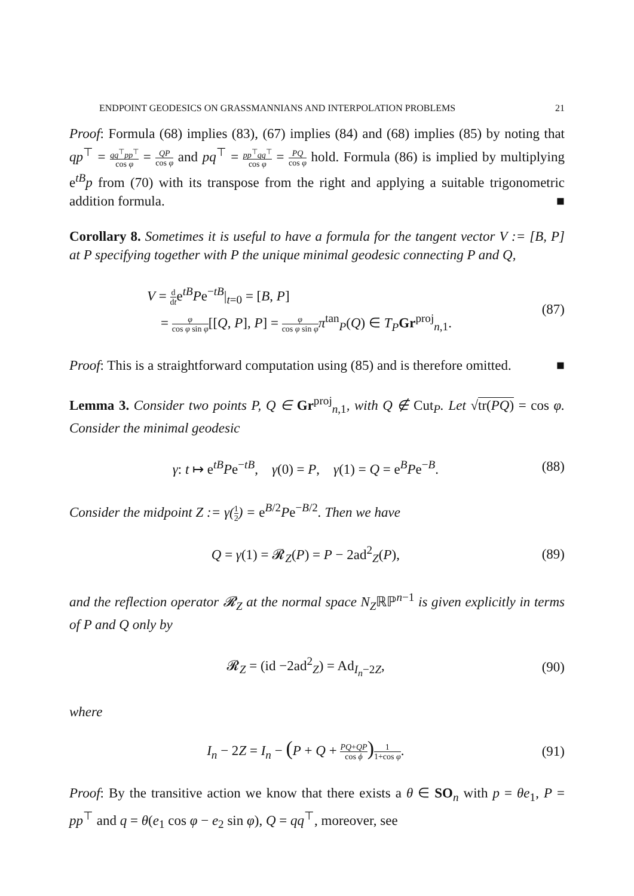ENDPOINT GEODESICS ON GRASSMANNIANS AND INTERPOLATION PROBLEMS 21
Proof: Formula (68) implies (83), (67) implies (84) and (68) implies (85) by noting that qp<sup>⊤</sup> = qq<sup>⊤</sup>pp<sup>⊤</sup> cos φ = QP cos φ and pq<sup>⊤</sup> = pp<sup>⊤</sup>qq<sup>⊤</sup> cos φ = PQ cos φ hold. Formula (86) is implied by multiplying e<sup>tB</sup>p from (70) with its transpose from the right and applying a suitable trigonometric addition formula. ■
Corollary 8. Sometimes it is useful to have a formula for the tangent vector V := [B, P] at P specifying together with P the unique minimal geodesic connecting P and Q,
V = d dte<sup>tB</sup>Pe<sup>−tB</sup>|<sub>t=0</sub> = [B, P]
= φ cos φ sin φ[[Q, P], P] = φ cos φ sin φ π<sup>tan</sup><sub>P</sub>(Q) ∈ T<sub>P</sub> Gr<sup>proj</sup><sub>n,1</sub>.
(87)
Proof: This is a straightforward computation using (85) and is therefore omitted. ■
Lemma 3. Consider two points P, Q ∈ Gr<sup>proj</sup><sub>n,1</sub>, with Q ∉ Cut<sub>P</sub>. Let √tr(PQ) = cos φ. Consider the minimal geodesic
γ: t ↦ e<sup>tB</sup>Pe<sup>−tB</sup>, γ(0) = P, γ(1) = Q = e<sup>B</sup>Pe<sup>−B</sup>.
(88)
Consider the midpoint Z := γ(1 2) = e<sup>B/2</sup>Pe<sup>−B/2</sup>. Then we have
Q = γ(1) = 𝓡<sub>Z</sub>(P) = P − 2ad<sup>2</sup><sub>Z</sub>(P),
(89)
and the reflection operator 𝓡<sub>Z</sub> at the normal space N<sub>Z</sub>ℝℙ<sup>n−1</sup> is given explicitly in terms of P and Q only by
𝓡<sub>Z</sub> = (id −2ad<sup>2</sup><sub>Z</sub>) = Ad<sub>I<sub>n</sub>−2Z</sub>, (90)
where
I<sub>n</sub> − 2Z = I<sub>n</sub> − (P + Q + PQ+QP cos ϕ) 1 1+cos φ.
(91)
Proof: By the transitive action we know that there exists a θ ∈ SO<sub>n</sub> with p = θe<sub>1</sub>, P = pp<sup>⊤</sup> and q = θ(e<sub>1</sub> cos φ − e<sub>2</sub> sin φ), Q = qq<sup>⊤</sup>, moreover, see